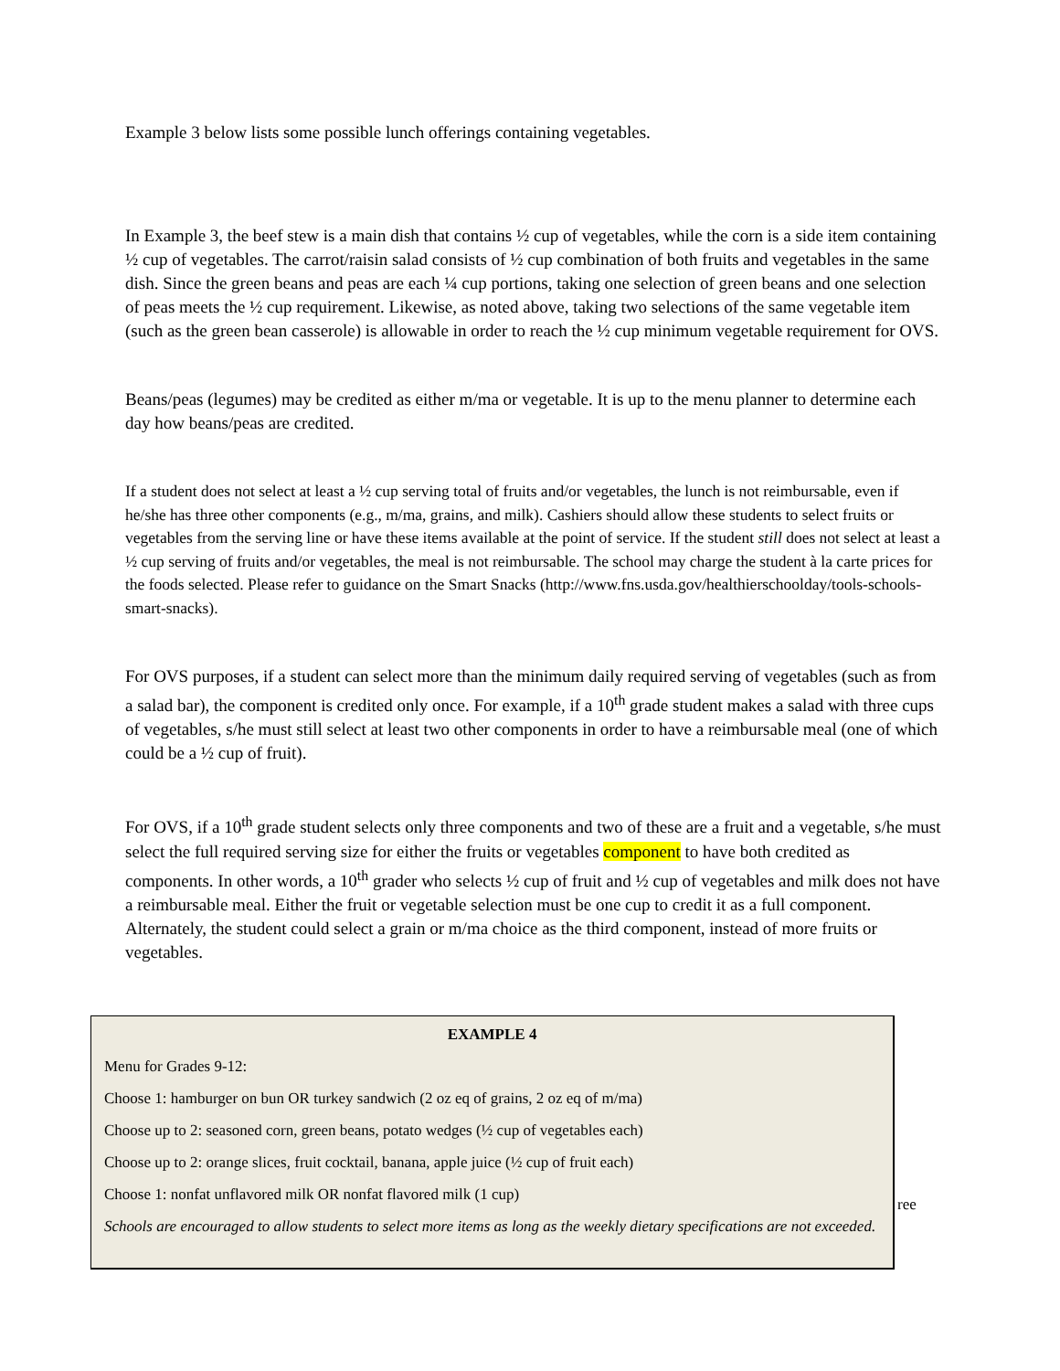Example 3 below lists some possible lunch offerings containing vegetables.
In Example 3, the beef stew is a main dish that contains ½ cup of vegetables, while the corn is a side item containing ½ cup of vegetables. The carrot/raisin salad consists of ½ cup combination of both fruits and vegetables in the same dish. Since the green beans and peas are each ¼ cup portions, taking one selection of green beans and one selection of peas meets the ½ cup requirement. Likewise, as noted above, taking two selections of the same vegetable item (such as the green bean casserole) is allowable in order to reach the ½ cup minimum vegetable requirement for OVS.
Beans/peas (legumes) may be credited as either m/ma or vegetable. It is up to the menu planner to determine each day how beans/peas are credited.
If a student does not select at least a ½ cup serving total of fruits and/or vegetables, the lunch is not reimbursable, even if he/she has three other components (e.g., m/ma, grains, and milk). Cashiers should allow these students to select fruits or vegetables from the serving line or have these items available at the point of service. If the student still does not select at least a ½ cup serving of fruits and/or vegetables, the meal is not reimbursable. The school may charge the student à la carte prices for the foods selected. Please refer to guidance on the Smart Snacks (http://www.fns.usda.gov/healthierschoolday/tools-schools-smart-snacks).
For OVS purposes, if a student can select more than the minimum daily required serving of vegetables (such as from a salad bar), the component is credited only once. For example, if a 10<sup>th</sup> grade student makes a salad with three cups of vegetables, s/he must still select at least two other components in order to have a reimbursable meal (one of which could be a ½ cup of fruit).
For OVS, if a 10<sup>th</sup> grade student selects only three components and two of these are a fruit and a vegetable, s/he must select the full required serving size for either the fruits or vegetables component to have both credited as components. In other words, a 10<sup>th</sup> grader who selects ½ cup of fruit and ½ cup of vegetables and milk does not have a reimbursable meal. Either the fruit or vegetable selection must be one cup to credit it as a full component. Alternately, the student could select a grain or m/ma choice as the third component, instead of more fruits or vegetables.
EXAMPLE 4
Menu for Grades 9-12:
Choose 1: hamburger on bun OR turkey sandwich (2 oz eq of grains, 2 oz eq of m/ma)
Choose up to 2: seasoned corn, green beans, potato wedges (½ cup of vegetables each)
Choose up to 2: orange slices, fruit cocktail, banana, apple juice (½ cup of fruit each)
Choose 1: nonfat unflavored milk OR nonfat flavored milk (1 cup)
Schools are encouraged to allow students to select more items as long as the weekly dietary specifications are not exceeded.
ree